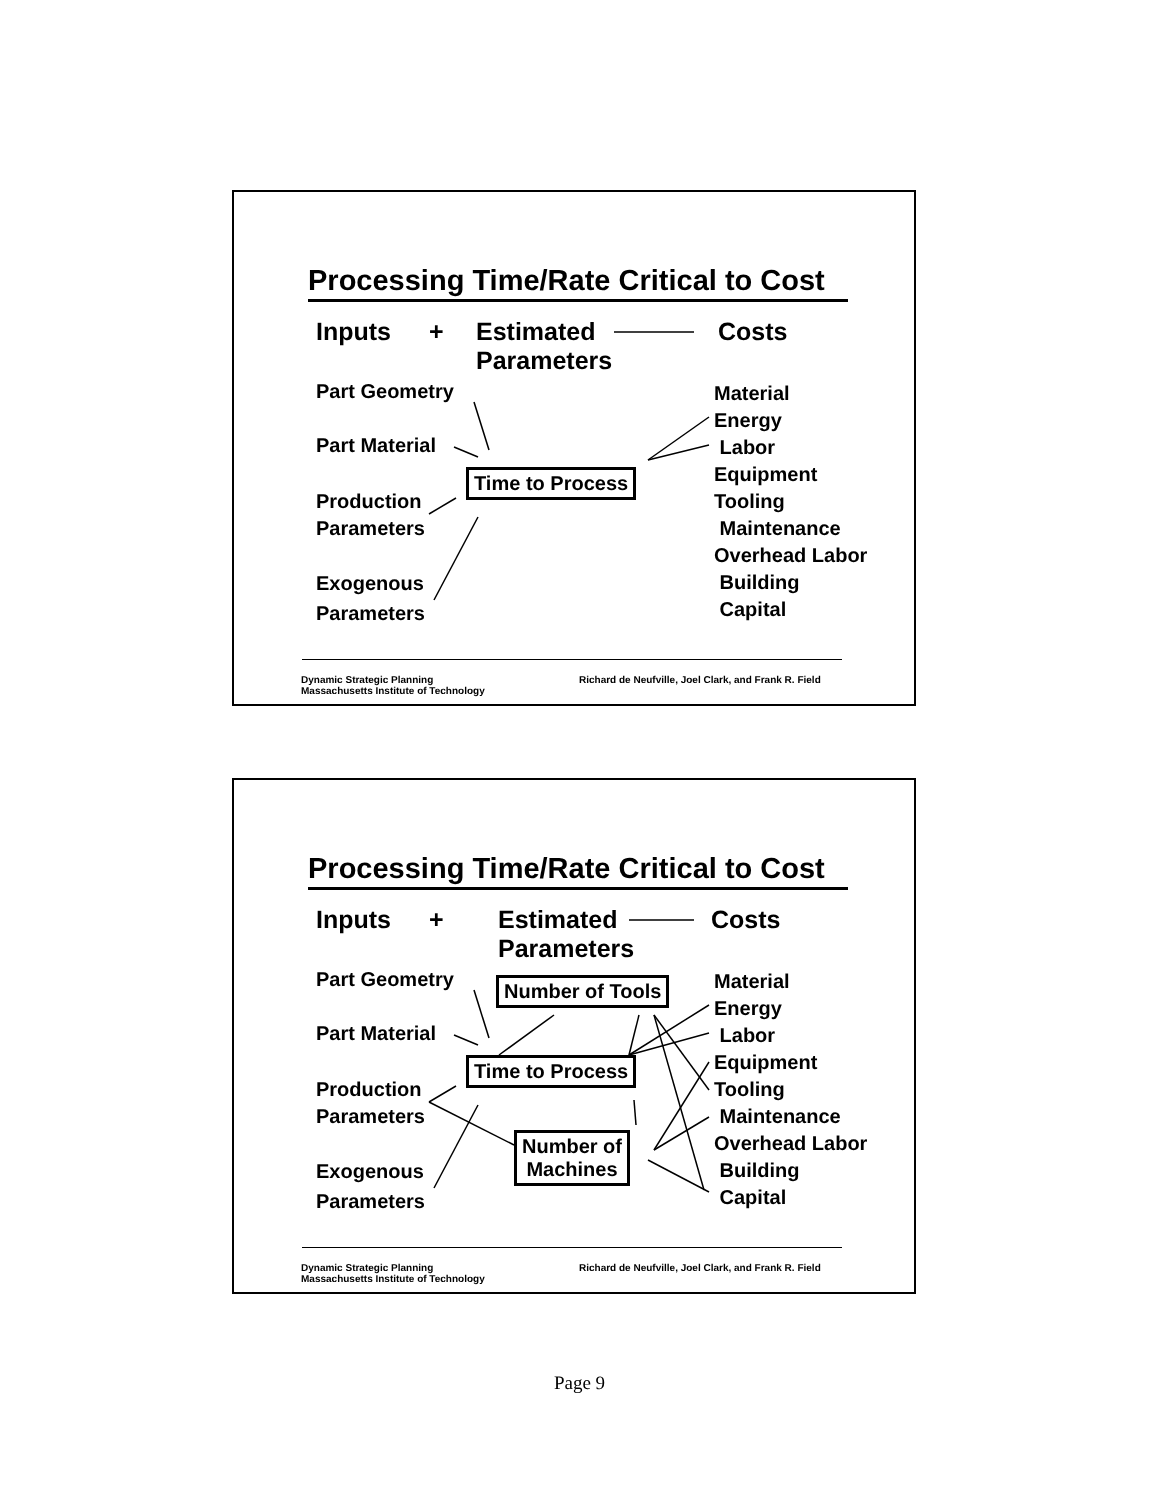Processing Time/Rate Critical to Cost
Inputs +
Estimated
Parameters
Costs
Part Geometry
Part Material
Production
Parameters
Exogenous
Parameters
Time to Process
Material
Energy
Labor
Equipment
Tooling
Maintenance
Overhead Labor
Building
Capital
Dynamic Strategic Planning
Massachusetts Institute of Technology
Richard de Neufville, Joel Clark, and Frank R. Field
Processing Time/Rate Critical to Cost
Inputs +
Estimated
Parameters
Costs
Part Geometry
Part Material
Production
Parameters
Exogenous
Parameters
Number of Tools
Time to Process
Number of
Machines
Material
Energy
Labor
Equipment
Tooling
Maintenance
Overhead Labor
Building
Capital
Dynamic Strategic Planning
Massachusetts Institute of Technology
Richard de Neufville, Joel Clark, and Frank R. Field
Page 9